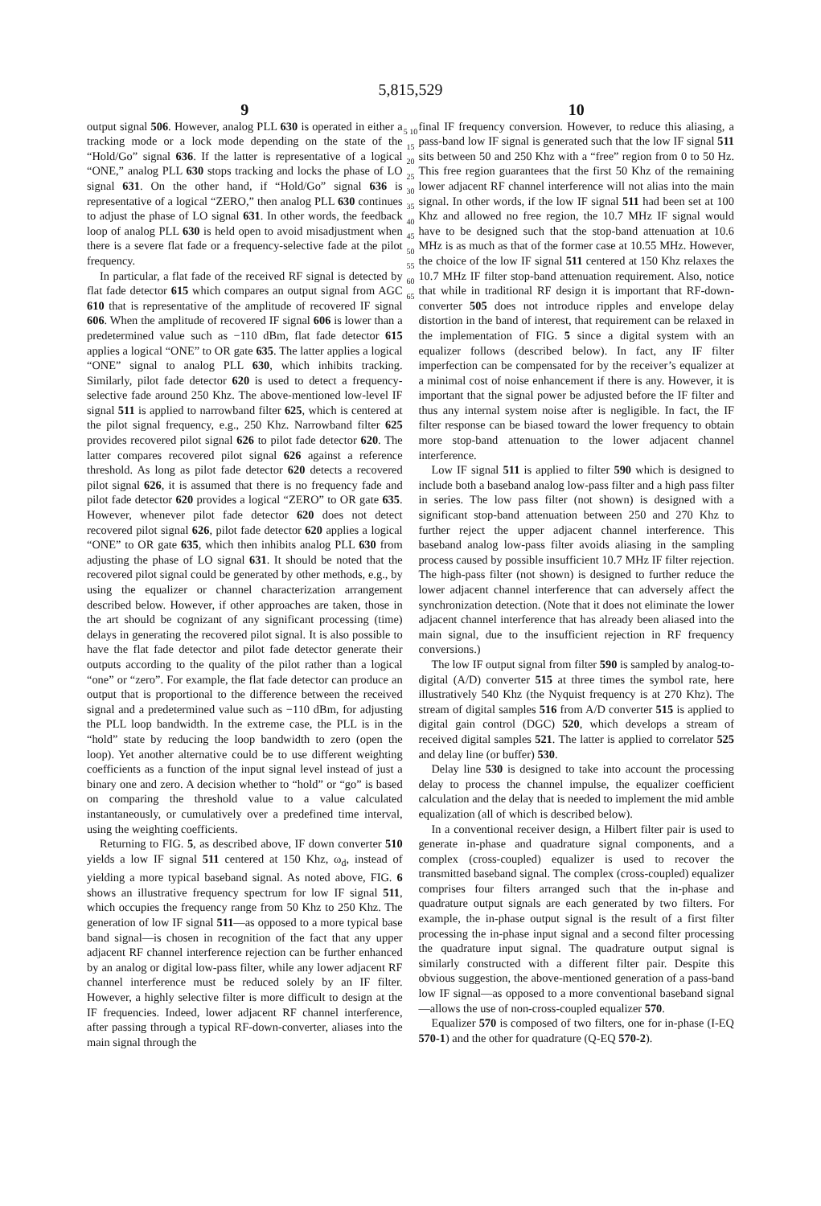5,815,529
9
output signal 506. However, analog PLL 630 is operated in either a tracking mode or a lock mode depending on the state of the “Hold/Go” signal 636. If the latter is representative of a logical “ONE,” analog PLL 630 stops tracking and locks the phase of LO signal 631. On the other hand, if “Hold/Go” signal 636 is representative of a logical “ZERO,” then analog PLL 630 continues to adjust the phase of LO signal 631. In other words, the feedback loop of analog PLL 630 is held open to avoid misadjustment when there is a severe flat fade or a frequency-selective fade at the pilot frequency.
In particular, a flat fade of the received RF signal is detected by flat fade detector 615 which compares an output signal from AGC 610 that is representative of the amplitude of recovered IF signal 606. When the amplitude of recovered IF signal 606 is lower than a predetermined value such as −110 dBm, flat fade detector 615 applies a logical “ONE” to OR gate 635. The latter applies a logical “ONE” signal to analog PLL 630, which inhibits tracking. Similarly, pilot fade detector 620 is used to detect a frequency-selective fade around 250 Khz. The above-mentioned low-level IF signal 511 is applied to narrowband filter 625, which is centered at the pilot signal frequency, e.g., 250 Khz. Narrowband filter 625 provides recovered pilot signal 626 to pilot fade detector 620. The latter compares recovered pilot signal 626 against a reference threshold. As long as pilot fade detector 620 detects a recovered pilot signal 626, it is assumed that there is no frequency fade and pilot fade detector 620 provides a logical “ZERO” to OR gate 635. However, whenever pilot fade detector 620 does not detect recovered pilot signal 626, pilot fade detector 620 applies a logical “ONE” to OR gate 635, which then inhibits analog PLL 630 from adjusting the phase of LO signal 631. It should be noted that the recovered pilot signal could be generated by other methods, e.g., by using the equalizer or channel characterization arrangement described below. However, if other approaches are taken, those in the art should be cognizant of any significant processing (time) delays in generating the recovered pilot signal. It is also possible to have the flat fade detector and pilot fade detector generate their outputs according to the quality of the pilot rather than a logical “one” or “zero”. For example, the flat fade detector can produce an output that is proportional to the difference between the received signal and a predetermined value such as −110 dBm, for adjusting the PLL loop bandwidth. In the extreme case, the PLL is in the “hold” state by reducing the loop bandwidth to zero (open the loop). Yet another alternative could be to use different weighting coefficients as a function of the input signal level instead of just a binary one and zero. A decision whether to “hold” or “go” is based on comparing the threshold value to a value calculated instantaneously, or cumulatively over a predefined time interval, using the weighting coefficients.
Returning to FIG. 5, as described above, IF down converter 510 yields a low IF signal 511 centered at 150 Khz, ω<sub>d</sub>, instead of yielding a more typical baseband signal. As noted above, FIG. 6 shows an illustrative frequency spectrum for low IF signal 511, which occupies the frequency range from 50 Khz to 250 Khz. The generation of low IF signal 511—as opposed to a more typical base band signal—is chosen in recognition of the fact that any upper adjacent RF channel interference rejection can be further enhanced by an analog or digital low-pass filter, while any lower adjacent RF channel interference must be reduced solely by an IF filter. However, a highly selective filter is more difficult to design at the IF frequencies. Indeed, lower adjacent RF channel interference, after passing through a typical RF-down-converter, aliases into the main signal through the
5 10 15 20 25 30 35 40 45 50 55 60 65
10
final IF frequency conversion. However, to reduce this aliasing, a pass-band low IF signal is generated such that the low IF signal 511 sits between 50 and 250 Khz with a “free” region from 0 to 50 Hz. This free region guarantees that the first 50 Khz of the remaining lower adjacent RF channel interference will not alias into the main signal. In other words, if the low IF signal 511 had been set at 100 Khz and allowed no free region, the 10.7 MHz IF signal would have to be designed such that the stop-band attenuation at 10.6 MHz is as much as that of the former case at 10.55 MHz. However, the choice of the low IF signal 511 centered at 150 Khz relaxes the 10.7 MHz IF filter stop-band attenuation requirement. Also, notice that while in traditional RF design it is important that RF-down-converter 505 does not introduce ripples and envelope delay distortion in the band of interest, that requirement can be relaxed in the implementation of FIG. 5 since a digital system with an equalizer follows (described below). In fact, any IF filter imperfection can be compensated for by the receiver’s equalizer at a minimal cost of noise enhancement if there is any. However, it is important that the signal power be adjusted before the IF filter and thus any internal system noise after is negligible. In fact, the IF filter response can be biased toward the lower frequency to obtain more stop-band attenuation to the lower adjacent channel interference.
Low IF signal 511 is applied to filter 590 which is designed to include both a baseband analog low-pass filter and a high pass filter in series. The low pass filter (not shown) is designed with a significant stop-band attenuation between 250 and 270 Khz to further reject the upper adjacent channel interference. This baseband analog low-pass filter avoids aliasing in the sampling process caused by possible insufficient 10.7 MHz IF filter rejection. The high-pass filter (not shown) is designed to further reduce the lower adjacent channel interference that can adversely affect the synchronization detection. (Note that it does not eliminate the lower adjacent channel interference that has already been aliased into the main signal, due to the insufficient rejection in RF frequency conversions.)
The low IF output signal from filter 590 is sampled by analog-to-digital (A/D) converter 515 at three times the symbol rate, here illustratively 540 Khz (the Nyquist frequency is at 270 Khz). The stream of digital samples 516 from A/D converter 515 is applied to digital gain control (DGC) 520, which develops a stream of received digital samples 521. The latter is applied to correlator 525 and delay line (or buffer) 530.
Delay line 530 is designed to take into account the processing delay to process the channel impulse, the equalizer coefficient calculation and the delay that is needed to implement the mid amble equalization (all of which is described below).
In a conventional receiver design, a Hilbert filter pair is used to generate in-phase and quadrature signal components, and a complex (cross-coupled) equalizer is used to recover the transmitted baseband signal. The complex (cross-coupled) equalizer comprises four filters arranged such that the in-phase and quadrature output signals are each generated by two filters. For example, the in-phase output signal is the result of a first filter processing the in-phase input signal and a second filter processing the quadrature input signal. The quadrature output signal is similarly constructed with a different filter pair. Despite this obvious suggestion, the above-mentioned generation of a pass-band low IF signal—as opposed to a more conventional baseband signal—allows the use of non-cross-coupled equalizer 570.
Equalizer 570 is composed of two filters, one for in-phase (I-EQ 570-1) and the other for quadrature (Q-EQ 570-2).